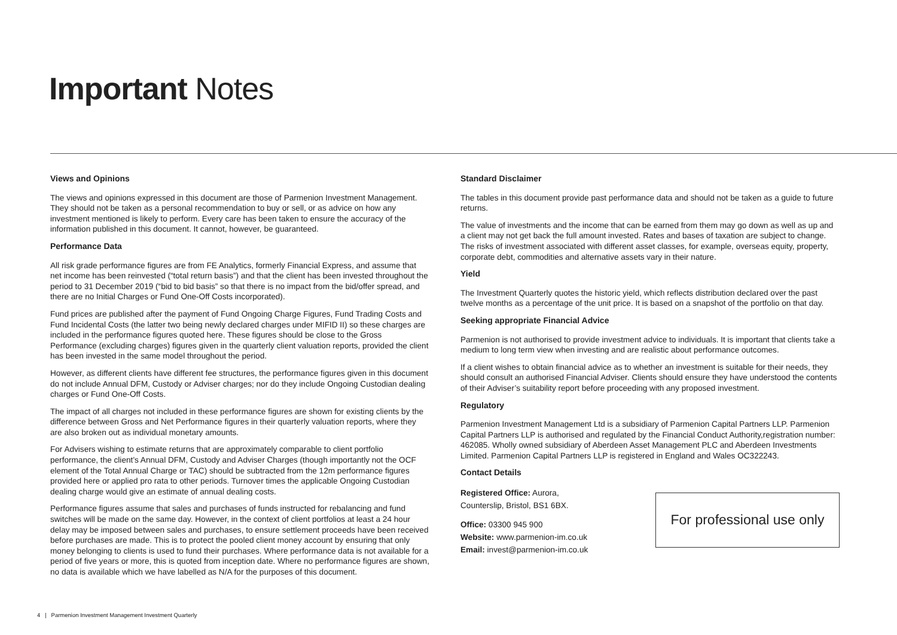Important Notes
Views and Opinions
The views and opinions expressed in this document are those of Parmenion Investment Management. They should not be taken as a personal recommendation to buy or sell, or as advice on how any investment mentioned is likely to perform. Every care has been taken to ensure the accuracy of the information published in this document. It cannot, however, be guaranteed.
Performance Data
All risk grade performance figures are from FE Analytics, formerly Financial Express, and assume that net income has been reinvested (“total return basis”) and that the client has been invested throughout the period to 31 December 2019 (“bid to bid basis” so that there is no impact from the bid/offer spread, and there are no Initial Charges or Fund One-Off Costs incorporated).
Fund prices are published after the payment of Fund Ongoing Charge Figures, Fund Trading Costs and Fund Incidental Costs (the latter two being newly declared charges under MIFID II) so these charges are included in the performance figures quoted here. These figures should be close to the Gross Performance (excluding charges) figures given in the quarterly client valuation reports, provided the client has been invested in the same model throughout the period.
However, as different clients have different fee structures, the performance figures given in this document do not include Annual DFM, Custody or Adviser charges; nor do they include Ongoing Custodian dealing charges or Fund One-Off Costs.
The impact of all charges not included in these performance figures are shown for existing clients by the difference between Gross and Net Performance figures in their quarterly valuation reports, where they are also broken out as individual monetary amounts.
For Advisers wishing to estimate returns that are approximately comparable to client portfolio performance, the client’s Annual DFM, Custody and Adviser Charges (though importantly not the OCF element of the Total Annual Charge or TAC) should be subtracted from the 12m performance figures provided here or applied pro rata to other periods. Turnover times the applicable Ongoing Custodian dealing charge would give an estimate of annual dealing costs.
Performance figures assume that sales and purchases of funds instructed for rebalancing and fund switches will be made on the same day. However, in the context of client portfolios at least a 24 hour delay may be imposed between sales and purchases, to ensure settlement proceeds have been received before purchases are made. This is to protect the pooled client money account by ensuring that only money belonging to clients is used to fund their purchases. Where performance data is not available for a period of five years or more, this is quoted from inception date. Where no performance figures are shown, no data is available which we have labelled as N/A for the purposes of this document.
Standard Disclaimer
The tables in this document provide past performance data and should not be taken as a guide to future returns.
The value of investments and the income that can be earned from them may go down as well as up and a client may not get back the full amount invested. Rates and bases of taxation are subject to change. The risks of investment associated with different asset classes, for example, overseas equity, property, corporate debt, commodities and alternative assets vary in their nature.
Yield
The Investment Quarterly quotes the historic yield, which reflects distribution declared over the past twelve months as a percentage of the unit price. It is based on a snapshot of the portfolio on that day.
Seeking appropriate Financial Advice
Parmenion is not authorised to provide investment advice to individuals. It is important that clients take a medium to long term view when investing and are realistic about performance outcomes.
If a client wishes to obtain financial advice as to whether an investment is suitable for their needs, they should consult an authorised Financial Adviser. Clients should ensure they have understood the contents of their Adviser’s suitability report before proceeding with any proposed investment.
Regulatory
Parmenion Investment Management Ltd is a subsidiary of Parmenion Capital Partners LLP. Parmenion Capital Partners LLP is authorised and regulated by the Financial Conduct Authority,registration number: 462085. Wholly owned subsidiary of Aberdeen Asset Management PLC and Aberdeen Investments Limited. Parmenion Capital Partners LLP is registered in England and Wales OC322243.
Contact Details
Registered Office: Aurora,
Counterslip, Bristol, BS1 6BX.
Office: 03300 945 900
Website: www.parmenion-im.co.uk
Email: invest@parmenion-im.co.uk
For professional use only
4 | Parmenion Investment Management Investment Quarterly